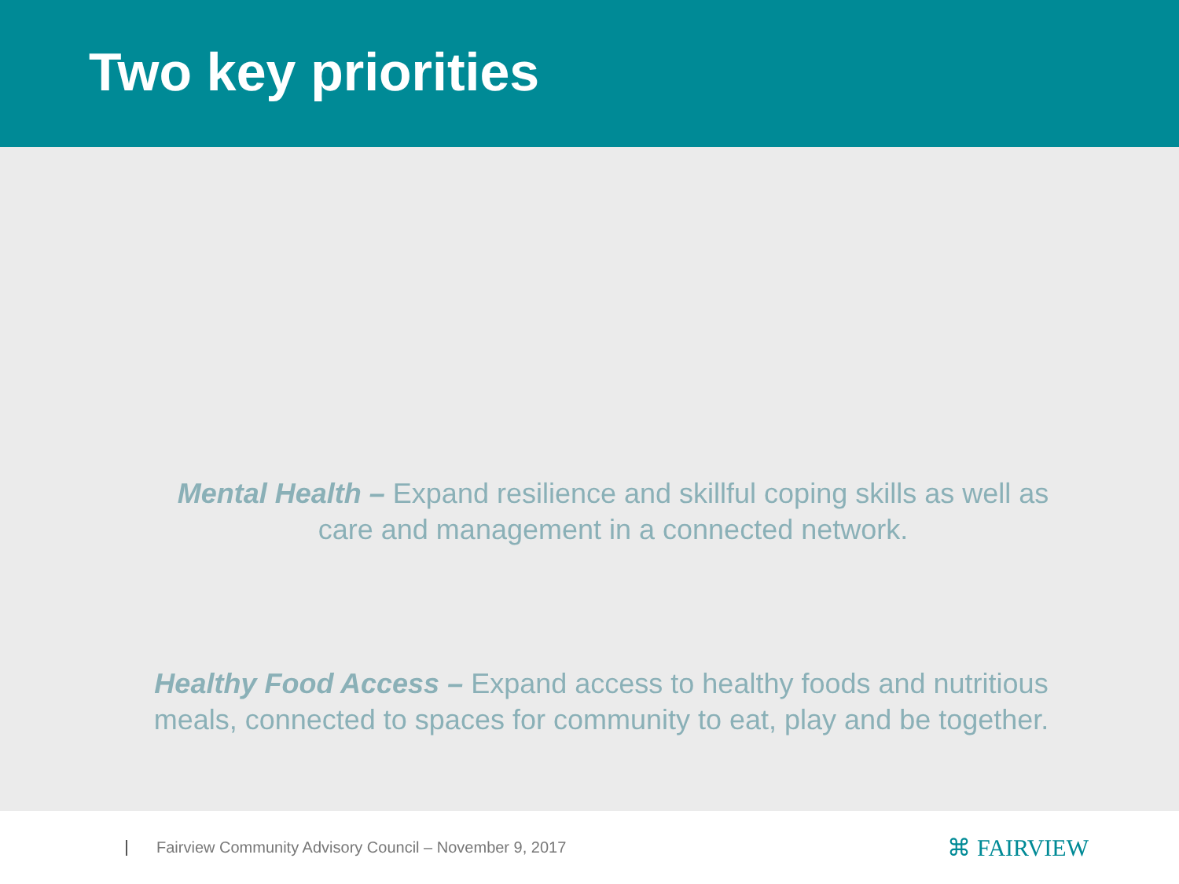Two key priorities
Mental Health – Expand resilience and skillful coping skills as well as care and management in a connected network.
Healthy Food Access – Expand access to healthy foods and nutritious meals, connected to spaces for community to eat, play and be together.
Fairview Community Advisory Council – November 9, 2017
⌘ FAIRVIEW